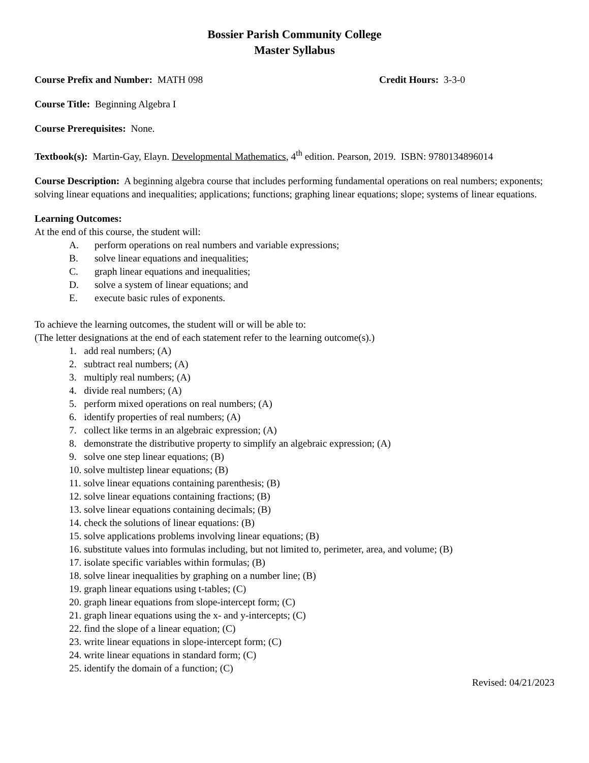Bossier Parish Community College
Master Syllabus
Course Prefix and Number: MATH 098 Credit Hours: 3-3-0
Course Title: Beginning Algebra I
Course Prerequisites: None.
Textbook(s): Martin-Gay, Elayn. Developmental Mathematics, 4<sup>th</sup> edition. Pearson, 2019. ISBN: 9780134896014
Course Description: A beginning algebra course that includes performing fundamental operations on real numbers; exponents; solving linear equations and inequalities; applications; functions; graphing linear equations; slope; systems of linear equations.
Learning Outcomes:
At the end of this course, the student will:
A. perform operations on real numbers and variable expressions;
B. solve linear equations and inequalities;
C. graph linear equations and inequalities;
D. solve a system of linear equations; and
E. execute basic rules of exponents.
To achieve the learning outcomes, the student will or will be able to:
(The letter designations at the end of each statement refer to the learning outcome(s).)
1. add real numbers; (A)
2. subtract real numbers; (A)
3. multiply real numbers; (A)
4. divide real numbers; (A)
5. perform mixed operations on real numbers; (A)
6. identify properties of real numbers; (A)
7. collect like terms in an algebraic expression; (A)
8. demonstrate the distributive property to simplify an algebraic expression; (A)
9. solve one step linear equations; (B)
10. solve multistep linear equations; (B)
11. solve linear equations containing parenthesis; (B)
12. solve linear equations containing fractions; (B)
13. solve linear equations containing decimals; (B)
14. check the solutions of linear equations: (B)
15. solve applications problems involving linear equations; (B)
16. substitute values into formulas including, but not limited to, perimeter, area, and volume; (B)
17. isolate specific variables within formulas; (B)
18. solve linear inequalities by graphing on a number line; (B)
19. graph linear equations using t-tables; (C)
20. graph linear equations from slope-intercept form; (C)
21. graph linear equations using the x- and y-intercepts; (C)
22. find the slope of a linear equation; (C)
23. write linear equations in slope-intercept form; (C)
24. write linear equations in standard form; (C)
25. identify the domain of a function; (C)
Revised: 04/21/2023